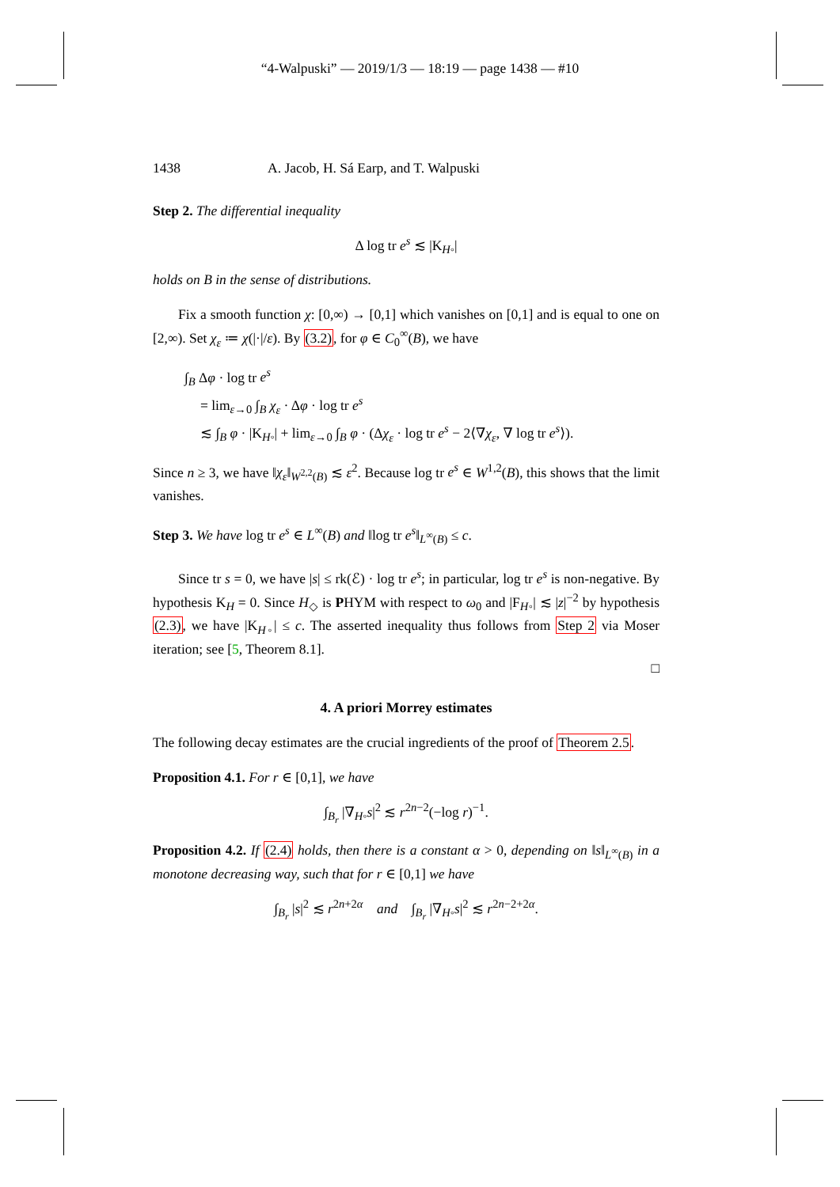“4-Walpuski” — 2019/1/3 — 18:19 — page 1438 — #10
1438 A. Jacob, H. Sá Earp, and T. Walpuski
Step 2. The differential inequality
Δ log tr e<sup>s</sup> ≲ |K<sub>H◦</sub>|
holds on B in the sense of distributions.
Fix a smooth function χ: [0,∞) → [0,1] which vanishes on [0,1] and is equal to one on [2,∞). Set χ<sub>ε</sub> ≔ χ(|·|/ε). By (3.2), for φ ∈ C<sub>0</sub><sup>∞</sup>(B), we have
∫<sub>B</sub> Δφ · log tr e<sup>s</sup>
= lim<sub>ε→0</sub> ∫<sub>B</sub> χ<sub>ε</sub> · Δφ · log tr e<sup>s</sup>
≲ ∫<sub>B</sub> φ · |K<sub>H◦</sub>| + lim<sub>ε→0</sub> ∫<sub>B</sub> φ · (Δχ<sub>ε</sub> · log tr e<sup>s</sup> − 2⟨∇χ<sub>ε</sub>, ∇ log tr e<sup>s</sup>⟩).
Since n ≥ 3, we have ‖χ<sub>ε</sub>‖<sub>W<sup>2,2</sup>(B)</sub> ≲ ε<sup>2</sup>. Because log tr e<sup>s</sup> ∈ W<sup>1,2</sup>(B), this shows that the limit vanishes.
Step 3. We have log tr e<sup>s</sup> ∈ L<sup>∞</sup>(B) and ‖log tr e<sup>s</sup>‖<sub>L<sup>∞</sup>(B)</sub> ≤ c.
Since tr s = 0, we have |s| ≤ rk(ℰ) · log tr e<sup>s</sup>; in particular, log tr e<sup>s</sup> is non-negative. By hypothesis K<sub>H</sub> = 0. Since H<sub>◇</sub> is PHYM with respect to ω<sub>0</sub> and |F<sub>H◦</sub>| ≲ |z|<sup>−2</sup> by hypothesis (2.3), we have |K<sub>H◦</sub>| ≤ c. The asserted inequality thus follows from Step 2 via Moser iteration; see [5, Theorem 8.1].
□
4. A priori Morrey estimates
The following decay estimates are the crucial ingredients of the proof of Theorem 2.5.
Proposition 4.1. For r ∈ [0,1], we have
∫<sub>B<sub>r</sub></sub> |∇<sub>H◦</sub>s|<sup>2</sup> ≲ r<sup>2n−2</sup>(−log r)<sup>−1</sup>.
Proposition 4.2. If (2.4) holds, then there is a constant α > 0, depending on ‖s‖<sub>L<sup>∞</sup>(B)</sub> in a monotone decreasing way, such that for r ∈ [0,1] we have
∫<sub>B<sub>r</sub></sub> |s|<sup>2</sup> ≲ r<sup>2n+2α</sup> and ∫<sub>B<sub>r</sub></sub> |∇<sub>H◦</sub>s|<sup>2</sup> ≲ r<sup>2n−2+2α</sup>.